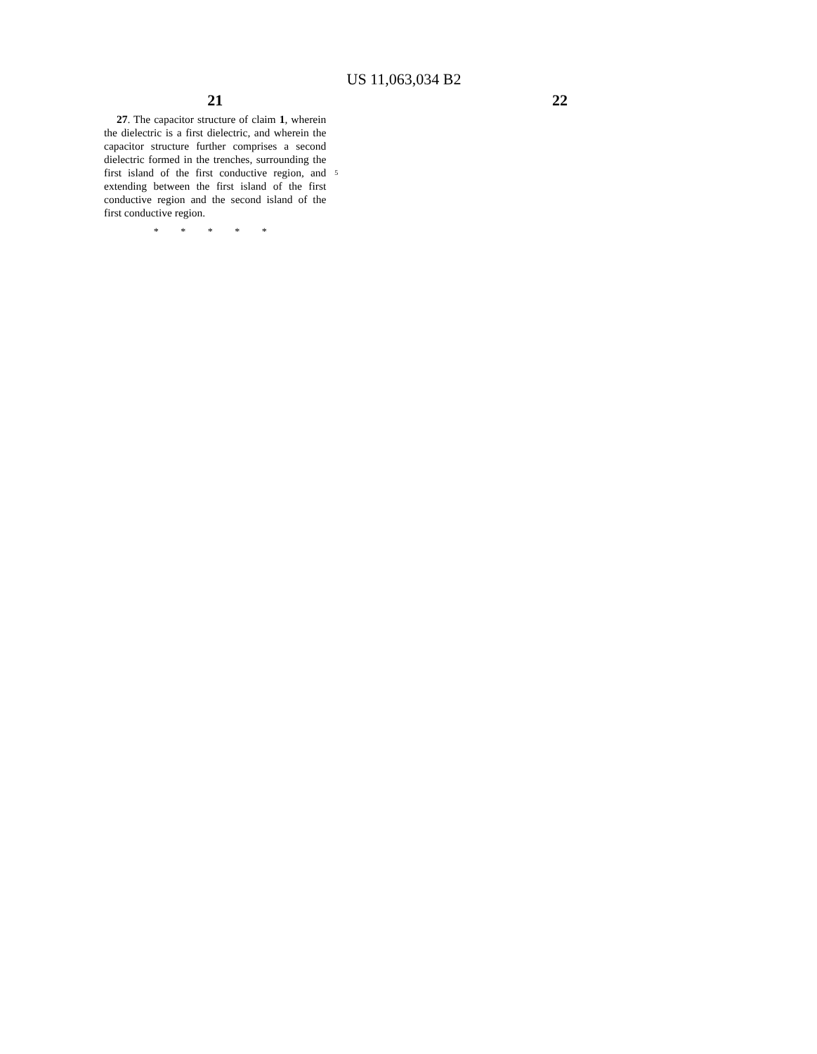US 11,063,034 B2
21
27. The capacitor structure of claim 1, wherein the dielectric is a first dielectric, and wherein the capacitor structure further comprises a second dielectric formed in the trenches, surrounding the first island of the first conductive region, and extending between the first island of the first conductive region and the second island of the first conductive region.
* * * * *
5
22